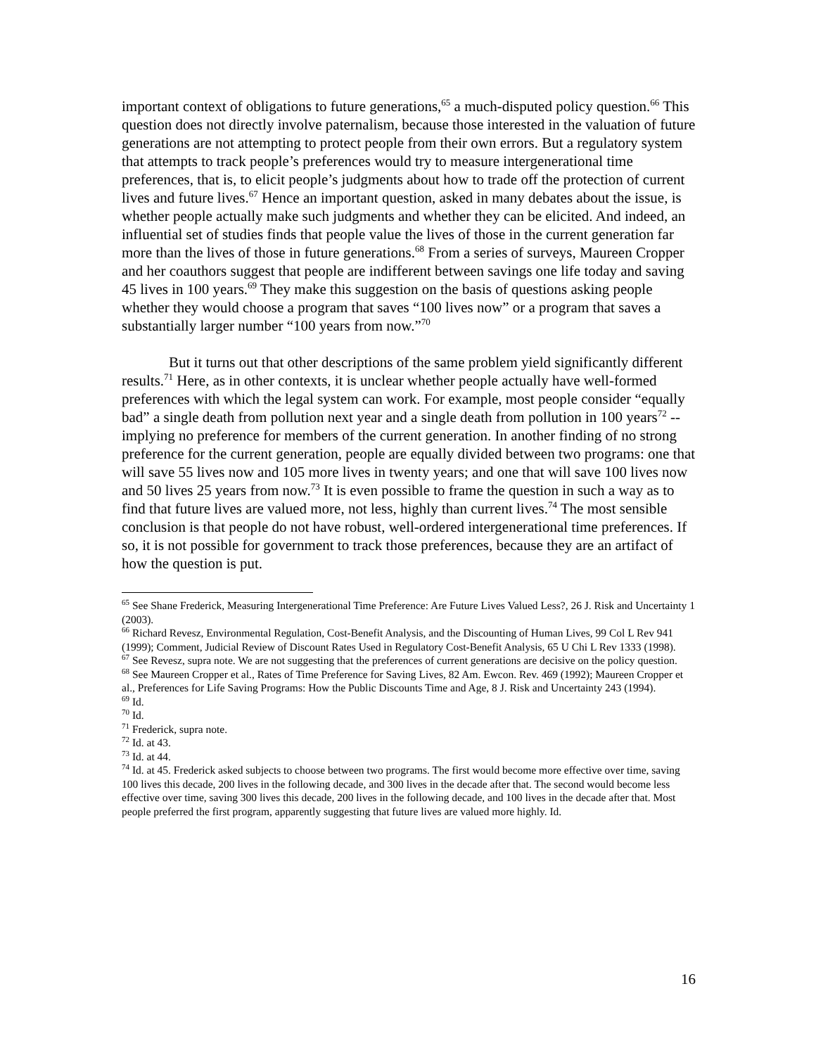important context of obligations to future generations,<sup>65</sup> a much-disputed policy question.<sup>66</sup> This question does not directly involve paternalism, because those interested in the valuation of future generations are not attempting to protect people from their own errors. But a regulatory system that attempts to track people’s preferences would try to measure intergenerational time preferences, that is, to elicit people’s judgments about how to trade off the protection of current lives and future lives.<sup>67</sup> Hence an important question, asked in many debates about the issue, is whether people actually make such judgments and whether they can be elicited. And indeed, an influential set of studies finds that people value the lives of those in the current generation far more than the lives of those in future generations.<sup>68</sup> From a series of surveys, Maureen Cropper and her coauthors suggest that people are indifferent between savings one life today and saving 45 lives in 100 years.<sup>69</sup> They make this suggestion on the basis of questions asking people whether they would choose a program that saves “100 lives now” or a program that saves a substantially larger number “100 years from now.”<sup>70</sup>
But it turns out that other descriptions of the same problem yield significantly different results.<sup>71</sup> Here, as in other contexts, it is unclear whether people actually have well-formed preferences with which the legal system can work. For example, most people consider “equally bad” a single death from pollution next year and a single death from pollution in 100 years<sup>72</sup> -- implying no preference for members of the current generation. In another finding of no strong preference for the current generation, people are equally divided between two programs: one that will save 55 lives now and 105 more lives in twenty years; and one that will save 100 lives now and 50 lives 25 years from now.<sup>73</sup> It is even possible to frame the question in such a way as to find that future lives are valued more, not less, highly than current lives.<sup>74</sup> The most sensible conclusion is that people do not have robust, well-ordered intergenerational time preferences. If so, it is not possible for government to track those preferences, because they are an artifact of how the question is put.
<sup>65</sup> See Shane Frederick, Measuring Intergenerational Time Preference: Are Future Lives Valued Less?, 26 J. Risk and Uncertainty 1 (2003).
<sup>66</sup> Richard Revesz, Environmental Regulation, Cost-Benefit Analysis, and the Discounting of Human Lives, 99 Col L Rev 941 (1999); Comment, Judicial Review of Discount Rates Used in Regulatory Cost-Benefit Analysis, 65 U Chi L Rev 1333 (1998).
<sup>67</sup> See Revesz, supra note. We are not suggesting that the preferences of current generations are decisive on the policy question.
<sup>68</sup> See Maureen Cropper et al., Rates of Time Preference for Saving Lives, 82 Am. Ewcon. Rev. 469 (1992); Maureen Cropper et al., Preferences for Life Saving Programs: How the Public Discounts Time and Age, 8 J. Risk and Uncertainty 243 (1994).
<sup>69</sup> Id.
<sup>70</sup> Id.
<sup>71</sup> Frederick, supra note.
<sup>72</sup> Id. at 43.
<sup>73</sup> Id. at 44.
<sup>74</sup> Id. at 45. Frederick asked subjects to choose between two programs. The first would become more effective over time, saving 100 lives this decade, 200 lives in the following decade, and 300 lives in the decade after that. The second would become less effective over time, saving 300 lives this decade, 200 lives in the following decade, and 100 lives in the decade after that. Most people preferred the first program, apparently suggesting that future lives are valued more highly. Id.
16